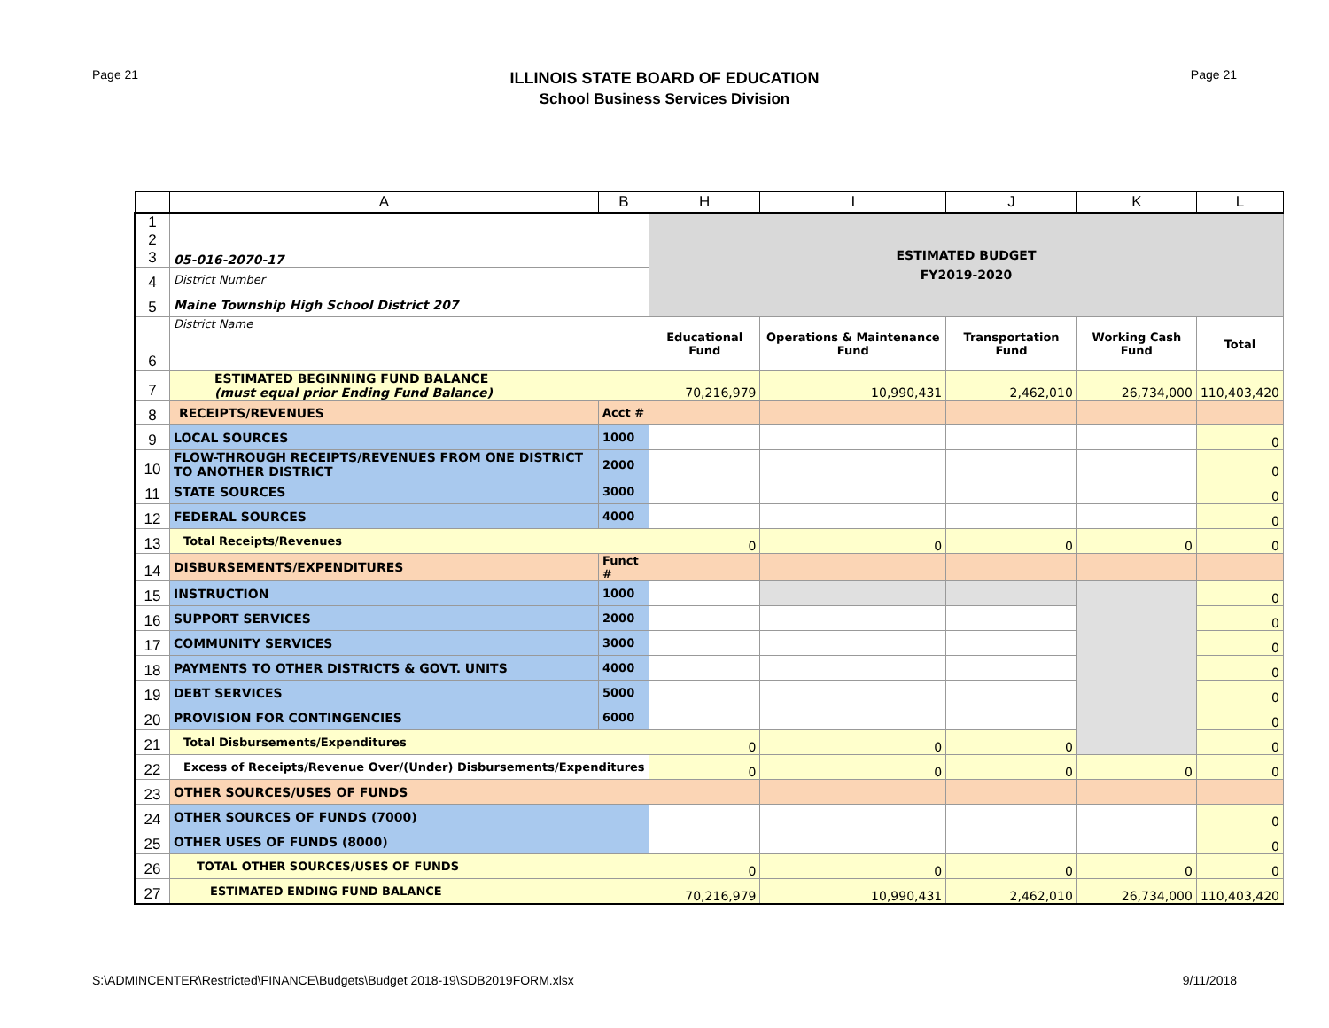Page 21
ILLINOIS STATE BOARD OF EDUCATION
School Business Services Division
Page 21
| | A | B | H | I | J | K | L |
| --- | --- | --- | --- | --- | --- | --- | --- |
| 1 2 3 | 05-016-2070-17 | | ESTIMATED BUDGET FY2019-2020 | | | | |
| 4 | District Number | | | | | | |
| 5 | Maine Township High School District 207 | | | | | | |
| 6 | District Name | | Educational Fund | Operations & Maintenance Fund | Transportation Fund | Working Cash Fund | Total |
| 7 | ESTIMATED BEGINNING FUND BALANCE (must equal prior Ending Fund Balance) | | 70,216,979 | 10,990,431 | 2,462,010 | 26,734,000 | 110,403,420 |
| 8 | RECEIPTS/REVENUES | Acct # | | | | | |
| 9 | LOCAL SOURCES | 1000 | | | | | 0 |
| 10 | FLOW-THROUGH RECEIPTS/REVENUES FROM ONE DISTRICT TO ANOTHER DISTRICT | 2000 | | | | | 0 |
| 11 | STATE SOURCES | 3000 | | | | | 0 |
| 12 | FEDERAL SOURCES | 4000 | | | | | 0 |
| 13 | Total Receipts/Revenues | | 0 | 0 | 0 | 0 | 0 |
| 14 | DISBURSEMENTS/EXPENDITURES | Funct # | | | | | |
| 15 | INSTRUCTION | 1000 | | | | | 0 |
| 16 | SUPPORT SERVICES | 2000 | | | | | 0 |
| 17 | COMMUNITY SERVICES | 3000 | | | | | 0 |
| 18 | PAYMENTS TO OTHER DISTRICTS & GOVT. UNITS | 4000 | | | | | 0 |
| 19 | DEBT SERVICES | 5000 | | | | | 0 |
| 20 | PROVISION FOR CONTINGENCIES | 6000 | | | | | 0 |
| 21 | Total Disbursements/Expenditures | | 0 | 0 | 0 | | 0 |
| 22 | Excess of Receipts/Revenue Over/(Under) Disbursements/Expenditures | | 0 | 0 | 0 | 0 | 0 |
| 23 | OTHER SOURCES/USES OF FUNDS | | | | | | |
| 24 | OTHER SOURCES OF FUNDS (7000) | | | | | | 0 |
| 25 | OTHER USES OF FUNDS (8000) | | | | | | 0 |
| 26 | TOTAL OTHER SOURCES/USES OF FUNDS | | 0 | 0 | 0 | 0 | 0 |
| 27 | ESTIMATED ENDING FUND BALANCE | | 70,216,979 | 10,990,431 | 2,462,010 | 26,734,000 | 110,403,420 |
S:\ADMINCENTER\Restricted\FINANCE\Budgets\Budget 2018-19\SDB2019FORM.xlsx 9/11/2018